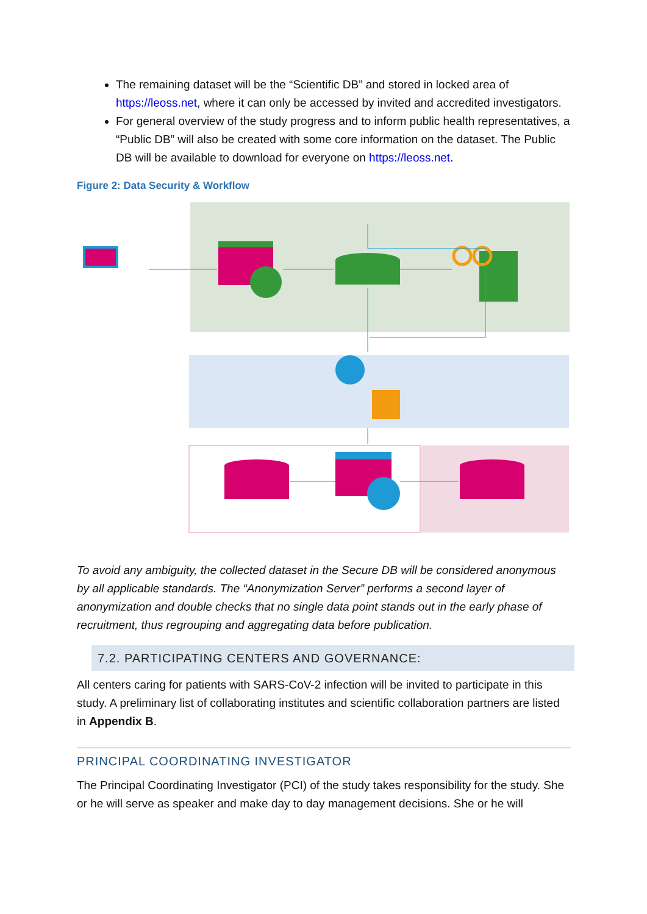The remaining dataset will be the “Scientific DB” and stored in locked area of https://leoss.net, where it can only be accessed by invited and accredited investigators.
For general overview of the study progress and to inform public health representatives, a “Public DB” will also be created with some core information on the dataset. The Public DB will be available to download for everyone on https://leoss.net.
Figure 2: Data Security & Workflow
To avoid any ambiguity, the collected dataset in the Secure DB will be considered anonymous by all applicable standards. The “Anonymization Server” performs a second layer of anonymization and double checks that no single data point stands out in the early phase of recruitment, thus regrouping and aggregating data before publication.
7.2. PARTICIPATING CENTERS AND GOVERNANCE:
All centers caring for patients with SARS-CoV-2 infection will be invited to participate in this study. A preliminary list of collaborating institutes and scientific collaboration partners are listed in Appendix B.
PRINCIPAL COORDINATING INVESTIGATOR
The Principal Coordinating Investigator (PCI) of the study takes responsibility for the study. She or he will serve as speaker and make day to day management decisions. She or he will